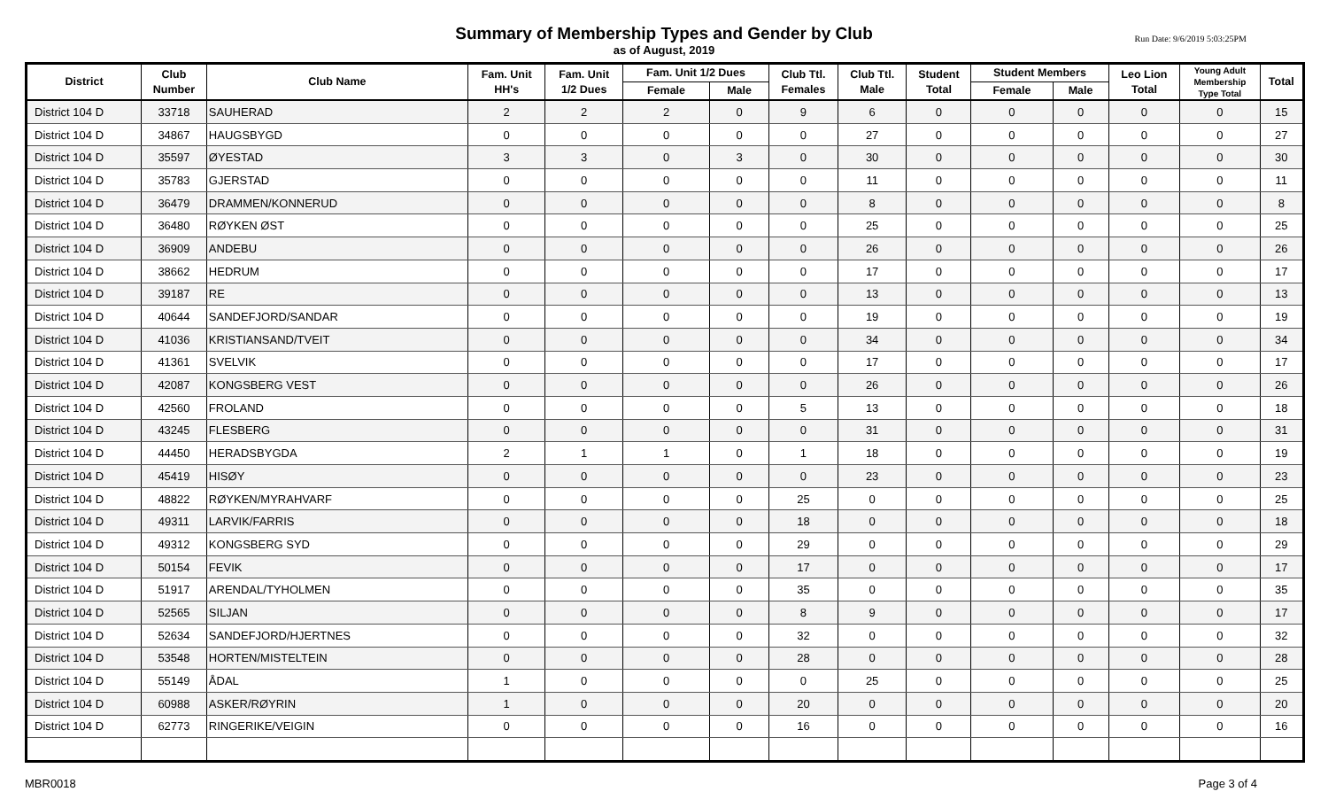Summary of Membership Types and Gender by Club
as of August, 2019
Run Date: 9/6/2019 5:03:25PM
| District | Club Number | Club Name | Fam. Unit HH's | Fam. Unit 1/2 Dues | Fam. Unit 1/2 Dues | | Club Ttl. Females | Club Ttl. Male | Student Total | Student Members | | Leo Lion Total | Young Adult Membership Type Total | Total |
| --- | --- | --- | --- | --- | --- | --- | --- | --- | --- | --- | --- | --- | --- | --- |
| | | | | | Female | Male | | | | Female | Male | | | |
| District 104 D | 33718 | SAUHERAD | 2 | 2 | 2 | 0 | 9 | 6 | 0 | 0 | 0 | 0 | 0 | 15 |
| District 104 D | 34867 | HAUGSBYGD | 0 | 0 | 0 | 0 | 0 | 27 | 0 | 0 | 0 | 0 | 0 | 27 |
| District 104 D | 35597 | ØYESTAD | 3 | 3 | 0 | 3 | 0 | 30 | 0 | 0 | 0 | 0 | 0 | 30 |
| District 104 D | 35783 | GJERSTAD | 0 | 0 | 0 | 0 | 0 | 11 | 0 | 0 | 0 | 0 | 0 | 11 |
| District 104 D | 36479 | DRAMMEN/KONNERUD | 0 | 0 | 0 | 0 | 0 | 8 | 0 | 0 | 0 | 0 | 0 | 8 |
| District 104 D | 36480 | RØYKEN ØST | 0 | 0 | 0 | 0 | 0 | 25 | 0 | 0 | 0 | 0 | 0 | 25 |
| District 104 D | 36909 | ANDEBU | 0 | 0 | 0 | 0 | 0 | 26 | 0 | 0 | 0 | 0 | 0 | 26 |
| District 104 D | 38662 | HEDRUM | 0 | 0 | 0 | 0 | 0 | 17 | 0 | 0 | 0 | 0 | 0 | 17 |
| District 104 D | 39187 | RE | 0 | 0 | 0 | 0 | 0 | 13 | 0 | 0 | 0 | 0 | 0 | 13 |
| District 104 D | 40644 | SANDEFJORD/SANDAR | 0 | 0 | 0 | 0 | 0 | 19 | 0 | 0 | 0 | 0 | 0 | 19 |
| District 104 D | 41036 | KRISTIANSAND/TVEIT | 0 | 0 | 0 | 0 | 0 | 34 | 0 | 0 | 0 | 0 | 0 | 34 |
| District 104 D | 41361 | SVELVIK | 0 | 0 | 0 | 0 | 0 | 17 | 0 | 0 | 0 | 0 | 0 | 17 |
| District 104 D | 42087 | KONGSBERG VEST | 0 | 0 | 0 | 0 | 0 | 26 | 0 | 0 | 0 | 0 | 0 | 26 |
| District 104 D | 42560 | FROLAND | 0 | 0 | 0 | 0 | 5 | 13 | 0 | 0 | 0 | 0 | 0 | 18 |
| District 104 D | 43245 | FLESBERG | 0 | 0 | 0 | 0 | 0 | 31 | 0 | 0 | 0 | 0 | 0 | 31 |
| District 104 D | 44450 | HERADSBYGDA | 2 | 1 | 1 | 0 | 1 | 18 | 0 | 0 | 0 | 0 | 0 | 19 |
| District 104 D | 45419 | HISØY | 0 | 0 | 0 | 0 | 0 | 23 | 0 | 0 | 0 | 0 | 0 | 23 |
| District 104 D | 48822 | RØYKEN/MYRAHVARF | 0 | 0 | 0 | 0 | 25 | 0 | 0 | 0 | 0 | 0 | 0 | 25 |
| District 104 D | 49311 | LARVIK/FARRIS | 0 | 0 | 0 | 0 | 18 | 0 | 0 | 0 | 0 | 0 | 0 | 18 |
| District 104 D | 49312 | KONGSBERG SYD | 0 | 0 | 0 | 0 | 29 | 0 | 0 | 0 | 0 | 0 | 0 | 29 |
| District 104 D | 50154 | FEVIK | 0 | 0 | 0 | 0 | 17 | 0 | 0 | 0 | 0 | 0 | 0 | 17 |
| District 104 D | 51917 | ARENDAL/TYHOLMEN | 0 | 0 | 0 | 0 | 35 | 0 | 0 | 0 | 0 | 0 | 0 | 35 |
| District 104 D | 52565 | SILJAN | 0 | 0 | 0 | 0 | 8 | 9 | 0 | 0 | 0 | 0 | 0 | 17 |
| District 104 D | 52634 | SANDEFJORD/HJERTNES | 0 | 0 | 0 | 0 | 32 | 0 | 0 | 0 | 0 | 0 | 0 | 32 |
| District 104 D | 53548 | HORTEN/MISTELTEIN | 0 | 0 | 0 | 0 | 28 | 0 | 0 | 0 | 0 | 0 | 0 | 28 |
| District 104 D | 55149 | ÅDAL | 1 | 0 | 0 | 0 | 0 | 25 | 0 | 0 | 0 | 0 | 0 | 25 |
| District 104 D | 60988 | ASKER/RØYRIN | 1 | 0 | 0 | 0 | 20 | 0 | 0 | 0 | 0 | 0 | 0 | 20 |
| District 104 D | 62773 | RINGERIKE/VEIGIN | 0 | 0 | 0 | 0 | 16 | 0 | 0 | 0 | 0 | 0 | 0 | 16 |
MBR0018 Page 3 of 4